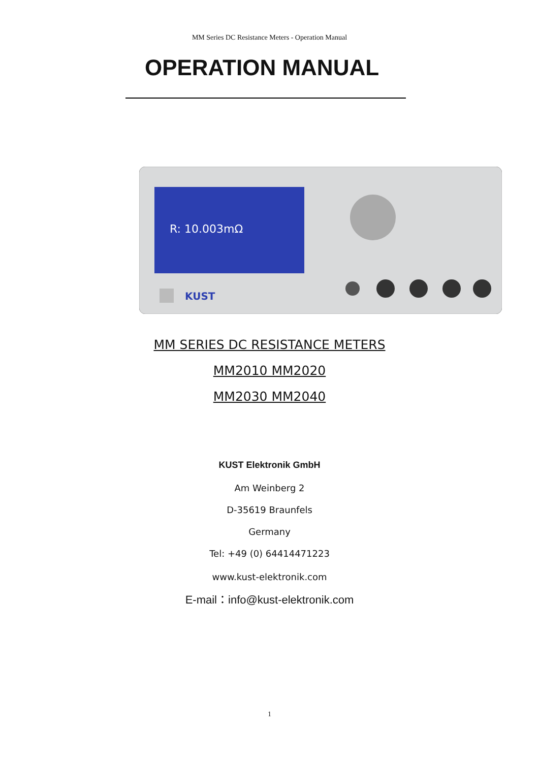MM Series DC Resistance Meters - Operation Manual
OPERATION MANUAL
R: 10.003mΩ
KUST
MM SERIES DC RESISTANCE METERS
MM2010 MM2020
MM2030 MM2040
KUST Elektronik GmbH
Am Weinberg 2
D-35619 Braunfels
Germany
Tel: +49 (0) 64414471223
www.kust-elektronik.com
E-mail：info@kust-elektronik.com
1